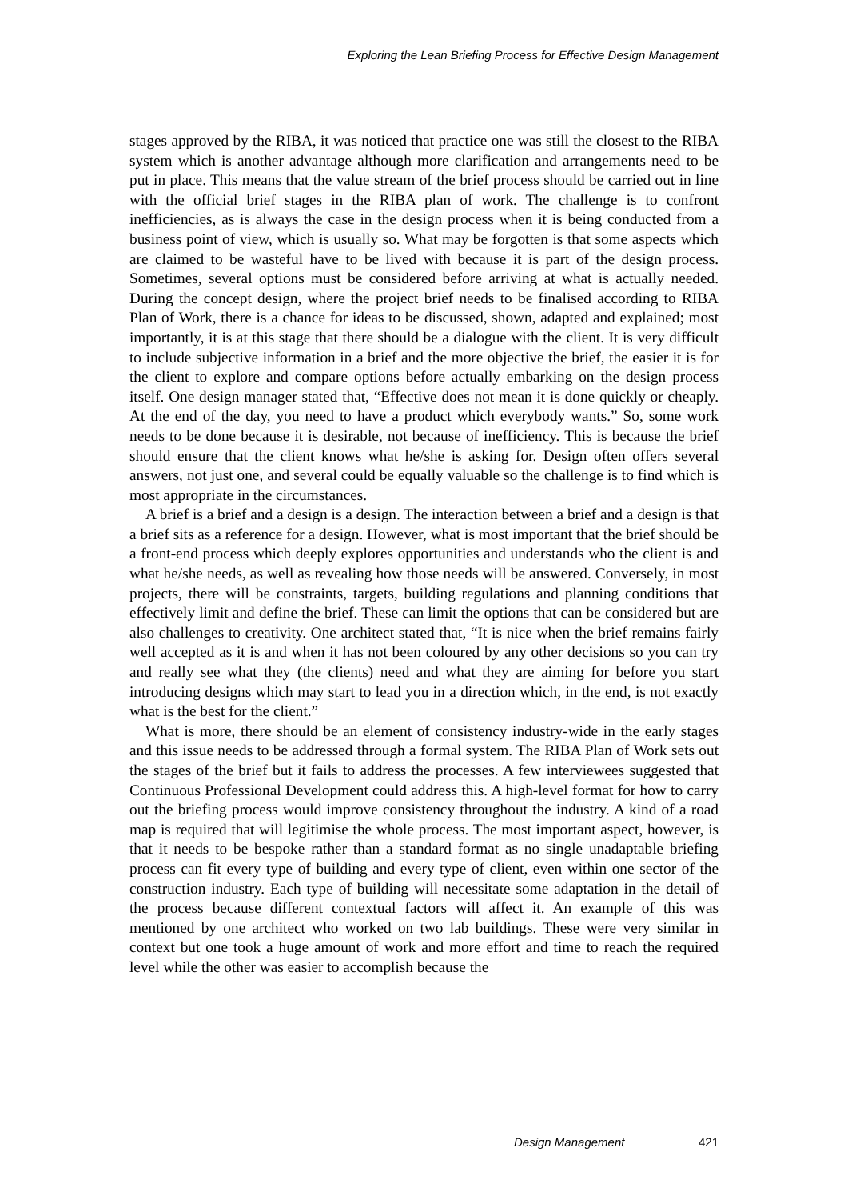Exploring the Lean Briefing Process for Effective Design Management
stages approved by the RIBA, it was noticed that practice one was still the closest to the RIBA system which is another advantage although more clarification and arrangements need to be put in place. This means that the value stream of the brief process should be carried out in line with the official brief stages in the RIBA plan of work. The challenge is to confront inefficiencies, as is always the case in the design process when it is being conducted from a business point of view, which is usually so. What may be forgotten is that some aspects which are claimed to be wasteful have to be lived with because it is part of the design process. Sometimes, several options must be considered before arriving at what is actually needed. During the concept design, where the project brief needs to be finalised according to RIBA Plan of Work, there is a chance for ideas to be discussed, shown, adapted and explained; most importantly, it is at this stage that there should be a dialogue with the client. It is very difficult to include subjective information in a brief and the more objective the brief, the easier it is for the client to explore and compare options before actually embarking on the design process itself. One design manager stated that, “Effective does not mean it is done quickly or cheaply. At the end of the day, you need to have a product which everybody wants.” So, some work needs to be done because it is desirable, not because of inefficiency. This is because the brief should ensure that the client knows what he/she is asking for. Design often offers several answers, not just one, and several could be equally valuable so the challenge is to find which is most appropriate in the circumstances.
A brief is a brief and a design is a design. The interaction between a brief and a design is that a brief sits as a reference for a design. However, what is most important that the brief should be a front-end process which deeply explores opportunities and understands who the client is and what he/she needs, as well as revealing how those needs will be answered. Conversely, in most projects, there will be constraints, targets, building regulations and planning conditions that effectively limit and define the brief. These can limit the options that can be considered but are also challenges to creativity. One architect stated that, “It is nice when the brief remains fairly well accepted as it is and when it has not been coloured by any other decisions so you can try and really see what they (the clients) need and what they are aiming for before you start introducing designs which may start to lead you in a direction which, in the end, is not exactly what is the best for the client.”
What is more, there should be an element of consistency industry-wide in the early stages and this issue needs to be addressed through a formal system. The RIBA Plan of Work sets out the stages of the brief but it fails to address the processes. A few interviewees suggested that Continuous Professional Development could address this. A high-level format for how to carry out the briefing process would improve consistency throughout the industry. A kind of a road map is required that will legitimise the whole process. The most important aspect, however, is that it needs to be bespoke rather than a standard format as no single unadaptable briefing process can fit every type of building and every type of client, even within one sector of the construction industry. Each type of building will necessitate some adaptation in the detail of the process because different contextual factors will affect it. An example of this was mentioned by one architect who worked on two lab buildings. These were very similar in context but one took a huge amount of work and more effort and time to reach the required level while the other was easier to accomplish because the
Design Management 421